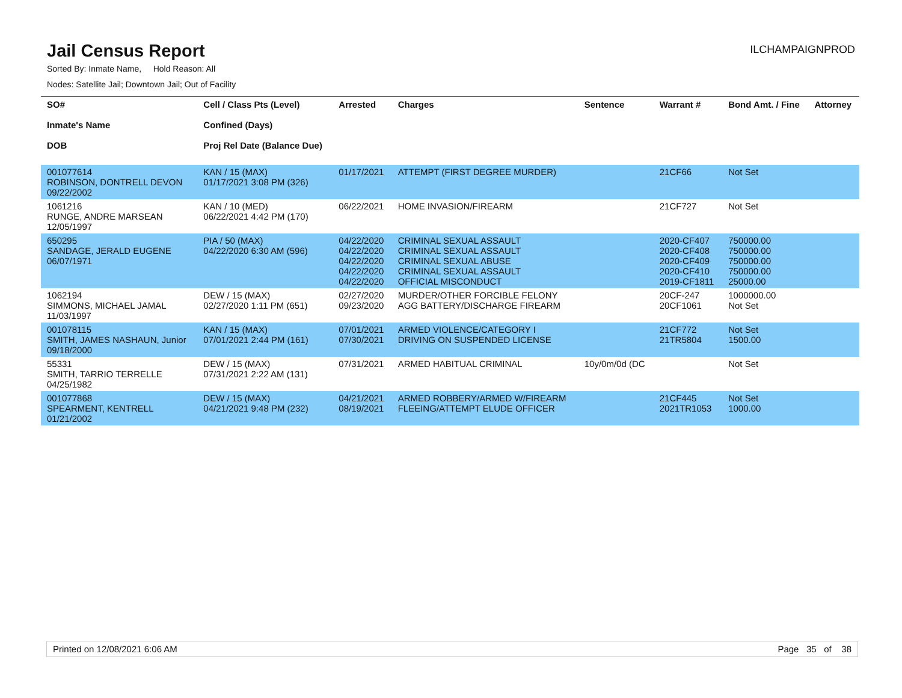Jail Census Report
ILCHAMPAIGNPROD
Sorted By: Inmate Name, Hold Reason: All
Nodes: Satellite Jail; Downtown Jail; Out of Facility
| SO# Inmate's Name DOB | Cell / Class Pts (Level) Confined (Days) Proj Rel Date (Balance Due) | Arrested | Charges | Sentence | Warrant # | Bond Amt. / Fine | Attorney |
| --- | --- | --- | --- | --- | --- | --- | --- |
| 001077614 ROBINSON, DONTRELL DEVON 09/22/2002 | KAN / 15 (MAX) 01/17/2021 3:08 PM (326) | 01/17/2021 | ATTEMPT (FIRST DEGREE MURDER) | | 21CF66 | Not Set | |
| 1061216 RUNGE, ANDRE MARSEAN 12/05/1997 | KAN / 10 (MED) 06/22/2021 4:42 PM (170) | 06/22/2021 | HOME INVASION/FIREARM | | 21CF727 | Not Set | |
| 650295 SANDAGE, JERALD EUGENE 06/07/1971 | PIA / 50 (MAX) 04/22/2020 6:30 AM (596) | 04/22/2020 04/22/2020 04/22/2020 04/22/2020 04/22/2020 | CRIMINAL SEXUAL ASSAULT CRIMINAL SEXUAL ASSAULT CRIMINAL SEXUAL ABUSE CRIMINAL SEXUAL ASSAULT OFFICIAL MISCONDUCT | | 2020-CF407 2020-CF408 2020-CF409 2020-CF410 2019-CF1811 | 750000.00 750000.00 750000.00 750000.00 25000.00 | |
| 1062194 SIMMONS, MICHAEL JAMAL 11/03/1997 | DEW / 15 (MAX) 02/27/2020 1:11 PM (651) | 02/27/2020 09/23/2020 | MURDER/OTHER FORCIBLE FELONY AGG BATTERY/DISCHARGE FIREARM | | 20CF-247 20CF1061 | 1000000.00 Not Set | |
| 001078115 SMITH, JAMES NASHAUN, Junior 09/18/2000 | KAN / 15 (MAX) 07/01/2021 2:44 PM (161) | 07/01/2021 07/30/2021 | ARMED VIOLENCE/CATEGORY I DRIVING ON SUSPENDED LICENSE | | 21CF772 21TR5804 | Not Set 1500.00 | |
| 55331 SMITH, TARRIO TERRELLE 04/25/1982 | DEW / 15 (MAX) 07/31/2021 2:22 AM (131) | 07/31/2021 | ARMED HABITUAL CRIMINAL | 10y/0m/0d (DC | | Not Set | |
| 001077868 SPEARMENT, KENTRELL 01/21/2002 | DEW / 15 (MAX) 04/21/2021 9:48 PM (232) | 04/21/2021 08/19/2021 | ARMED ROBBERY/ARMED W/FIREARM FLEEING/ATTEMPT ELUDE OFFICER | | 21CF445 2021TR1053 | Not Set 1000.00 | |
Printed on 12/08/2021 6:06 AM Page 35 of 38